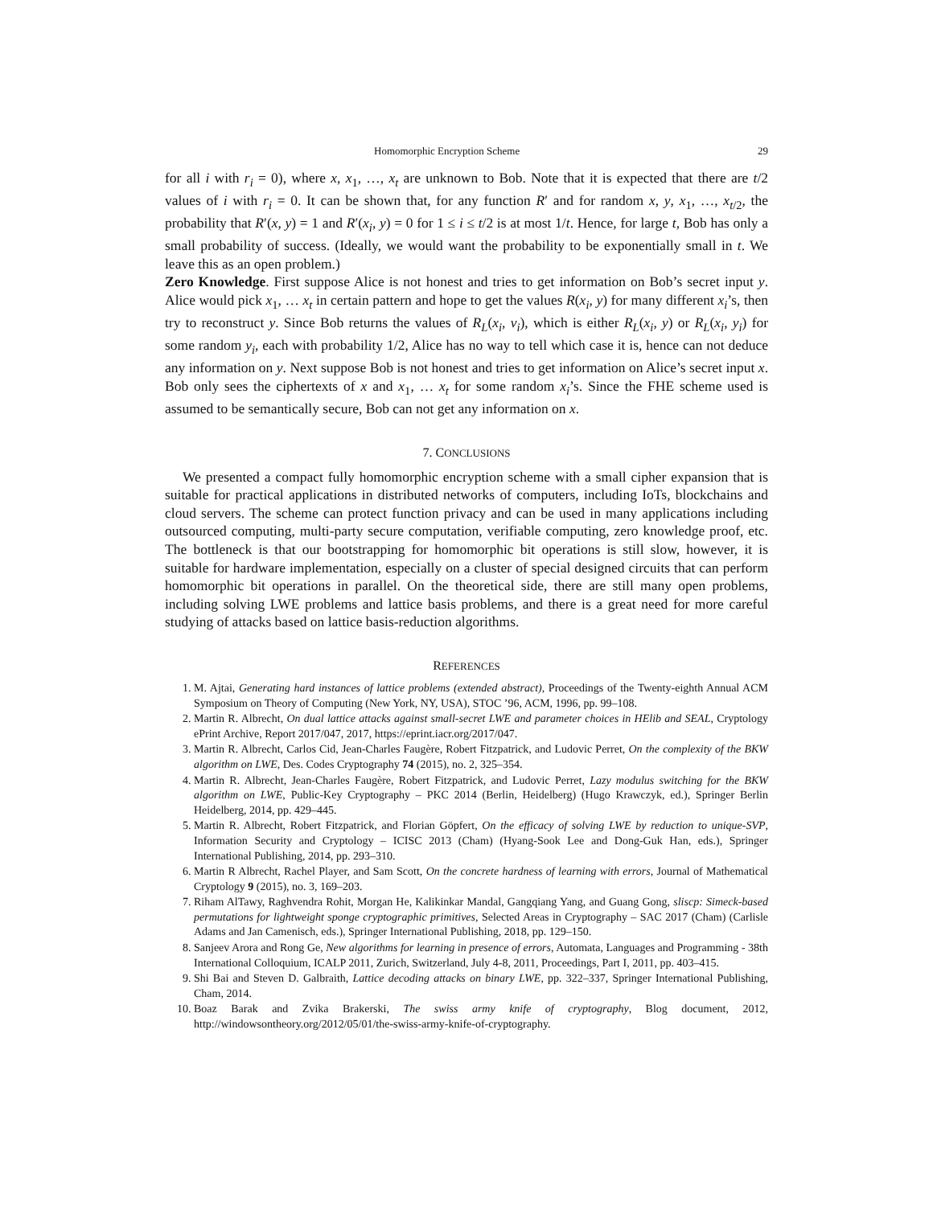Homomorphic Encryption Scheme 29
for all i with r<sub>i</sub> = 0), where x, x<sub>1</sub>, …, x<sub>t</sub> are unknown to Bob. Note that it is expected that there are t/2 values of i with r<sub>i</sub> = 0. It can be shown that, for any function R′ and for random x, y, x<sub>1</sub>, …, x<sub>t/2</sub>, the probability that R′(x, y) = 1 and R′(x<sub>i</sub>, y) = 0 for 1 ≤ i ≤ t/2 is at most 1/t. Hence, for large t, Bob has only a small probability of success. (Ideally, we would want the probability to be exponentially small in t. We leave this as an open problem.)
Zero Knowledge. First suppose Alice is not honest and tries to get information on Bob’s secret input y. Alice would pick x<sub>1</sub>, … x<sub>t</sub> in certain pattern and hope to get the values R(x<sub>i</sub>, y) for many different x<sub>i</sub>’s, then try to reconstruct y. Since Bob returns the values of R<sub>L</sub>(x<sub>i</sub>, v<sub>i</sub>), which is either R<sub>L</sub>(x<sub>i</sub>, y) or R<sub>L</sub>(x<sub>i</sub>, y<sub>i</sub>) for some random y<sub>i</sub>, each with probability 1/2, Alice has no way to tell which case it is, hence can not deduce any information on y. Next suppose Bob is not honest and tries to get information on Alice’s secret input x. Bob only sees the ciphertexts of x and x<sub>1</sub>, … x<sub>t</sub> for some random x<sub>i</sub>’s. Since the FHE scheme used is assumed to be semantically secure, Bob can not get any information on x.
7. CONCLUSIONS
We presented a compact fully homomorphic encryption scheme with a small cipher expansion that is suitable for practical applications in distributed networks of computers, including IoTs, blockchains and cloud servers. The scheme can protect function privacy and can be used in many applications including outsourced computing, multi-party secure computation, verifiable computing, zero knowledge proof, etc. The bottleneck is that our bootstrapping for homomorphic bit operations is still slow, however, it is suitable for hardware implementation, especially on a cluster of special designed circuits that can perform homomorphic bit operations in parallel. On the theoretical side, there are still many open problems, including solving LWE problems and lattice basis problems, and there is a great need for more careful studying of attacks based on lattice basis-reduction algorithms.
REFERENCES
1. M. Ajtai, Generating hard instances of lattice problems (extended abstract), Proceedings of the Twenty-eighth Annual ACM Symposium on Theory of Computing (New York, NY, USA), STOC ’96, ACM, 1996, pp. 99–108.
2. Martin R. Albrecht, On dual lattice attacks against small-secret LWE and parameter choices in HElib and SEAL, Cryptology ePrint Archive, Report 2017/047, 2017, https://eprint.iacr.org/2017/047.
3. Martin R. Albrecht, Carlos Cid, Jean-Charles Faugère, Robert Fitzpatrick, and Ludovic Perret, On the complexity of the BKW algorithm on LWE, Des. Codes Cryptography 74 (2015), no. 2, 325–354.
4. Martin R. Albrecht, Jean-Charles Faugère, Robert Fitzpatrick, and Ludovic Perret, Lazy modulus switching for the BKW algorithm on LWE, Public-Key Cryptography – PKC 2014 (Berlin, Heidelberg) (Hugo Krawczyk, ed.), Springer Berlin Heidelberg, 2014, pp. 429–445.
5. Martin R. Albrecht, Robert Fitzpatrick, and Florian Göpfert, On the efficacy of solving LWE by reduction to unique-SVP, Information Security and Cryptology – ICISC 2013 (Cham) (Hyang-Sook Lee and Dong-Guk Han, eds.), Springer International Publishing, 2014, pp. 293–310.
6. Martin R Albrecht, Rachel Player, and Sam Scott, On the concrete hardness of learning with errors, Journal of Mathematical Cryptology 9 (2015), no. 3, 169–203.
7. Riham AlTawy, Raghvendra Rohit, Morgan He, Kalikinkar Mandal, Gangqiang Yang, and Guang Gong, sliscp: Simeck-based permutations for lightweight sponge cryptographic primitives, Selected Areas in Cryptography – SAC 2017 (Cham) (Carlisle Adams and Jan Camenisch, eds.), Springer International Publishing, 2018, pp. 129–150.
8. Sanjeev Arora and Rong Ge, New algorithms for learning in presence of errors, Automata, Languages and Programming - 38th International Colloquium, ICALP 2011, Zurich, Switzerland, July 4-8, 2011, Proceedings, Part I, 2011, pp. 403–415.
9. Shi Bai and Steven D. Galbraith, Lattice decoding attacks on binary LWE, pp. 322–337, Springer International Publishing, Cham, 2014.
10. Boaz Barak and Zvika Brakerski, The swiss army knife of cryptography, Blog document, 2012, http://windowsontheory.org/2012/05/01/the-swiss-army-knife-of-cryptography.